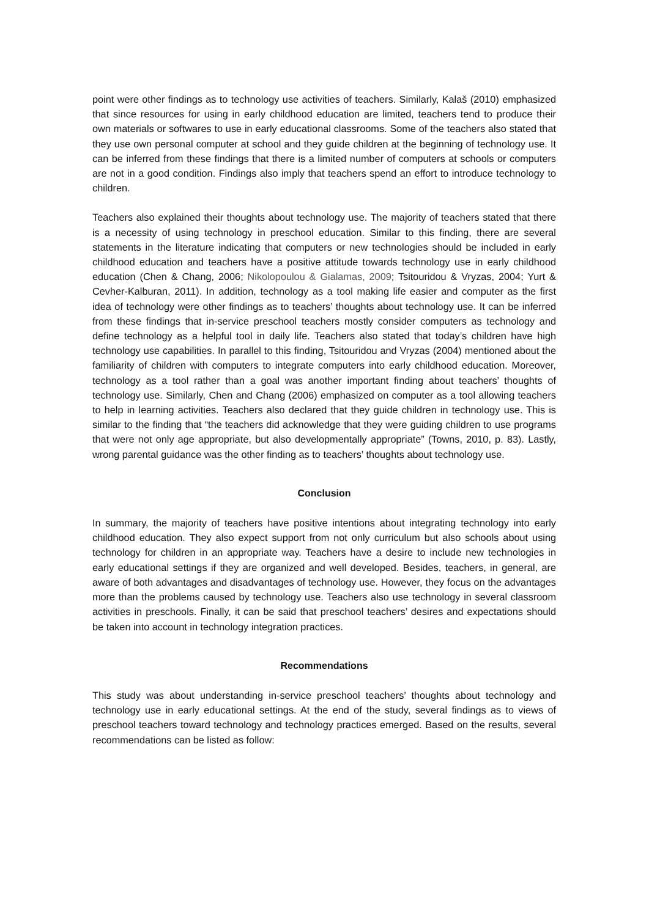point were other findings as to technology use activities of teachers. Similarly, Kalaš (2010) emphasized that since resources for using in early childhood education are limited, teachers tend to produce their own materials or softwares to use in early educational classrooms. Some of the teachers also stated that they use own personal computer at school and they guide children at the beginning of technology use. It can be inferred from these findings that there is a limited number of computers at schools or computers are not in a good condition. Findings also imply that teachers spend an effort to introduce technology to children.
Teachers also explained their thoughts about technology use. The majority of teachers stated that there is a necessity of using technology in preschool education. Similar to this finding, there are several statements in the literature indicating that computers or new technologies should be included in early childhood education and teachers have a positive attitude towards technology use in early childhood education (Chen & Chang, 2006; Nikolopoulou & Gialamas, 2009; Tsitouridou & Vryzas, 2004; Yurt & Cevher-Kalburan, 2011). In addition, technology as a tool making life easier and computer as the first idea of technology were other findings as to teachers’ thoughts about technology use. It can be inferred from these findings that in-service preschool teachers mostly consider computers as technology and define technology as a helpful tool in daily life. Teachers also stated that today’s children have high technology use capabilities. In parallel to this finding, Tsitouridou and Vryzas (2004) mentioned about the familiarity of children with computers to integrate computers into early childhood education. Moreover, technology as a tool rather than a goal was another important finding about teachers’ thoughts of technology use. Similarly, Chen and Chang (2006) emphasized on computer as a tool allowing teachers to help in learning activities. Teachers also declared that they guide children in technology use. This is similar to the finding that “the teachers did acknowledge that they were guiding children to use programs that were not only age appropriate, but also developmentally appropriate” (Towns, 2010, p. 83). Lastly, wrong parental guidance was the other finding as to teachers’ thoughts about technology use.
Conclusion
In summary, the majority of teachers have positive intentions about integrating technology into early childhood education. They also expect support from not only curriculum but also schools about using technology for children in an appropriate way. Teachers have a desire to include new technologies in early educational settings if they are organized and well developed. Besides, teachers, in general, are aware of both advantages and disadvantages of technology use. However, they focus on the advantages more than the problems caused by technology use. Teachers also use technology in several classroom activities in preschools. Finally, it can be said that preschool teachers’ desires and expectations should be taken into account in technology integration practices.
Recommendations
This study was about understanding in-service preschool teachers’ thoughts about technology and technology use in early educational settings. At the end of the study, several findings as to views of preschool teachers toward technology and technology practices emerged. Based on the results, several recommendations can be listed as follow: